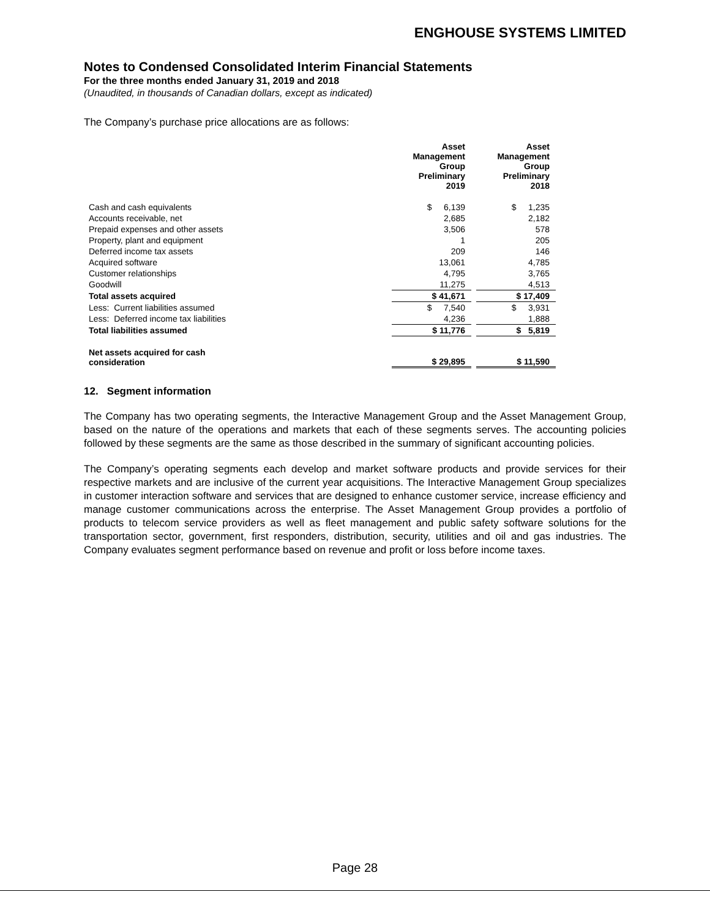ENGHOUSE SYSTEMS LIMITED
Notes to Condensed Consolidated Interim Financial Statements
For the three months ended January 31, 2019 and 2018
(Unaudited, in thousands of Canadian dollars, except as indicated)
The Company’s purchase price allocations are as follows:
| | Asset Management Group Preliminary 2019 | | Asset Management Group Preliminary 2018 |
| --- | --- | --- | --- |
| Cash and cash equivalents | $ 6,139 | | $ 1,235 |
| Accounts receivable, net | 2,685 | | 2,182 |
| Prepaid expenses and other assets | 3,506 | | 578 |
| Property, plant and equipment | 1 | | 205 |
| Deferred income tax assets | 209 | | 146 |
| Acquired software | 13,061 | | 4,785 |
| Customer relationships | 4,795 | | 3,765 |
| Goodwill | 11,275 | | 4,513 |
| Total assets acquired | $ 41,671 | | $ 17,409 |
| Less: Current liabilities assumed | $ 7,540 | | $ 3,931 |
| Less: Deferred income tax liabilities | 4,236 | | 1,888 |
| Total liabilities assumed | $ 11,776 | | $ 5,819 |
| Net assets acquired for cash consideration | $ 29,895 | | $ 11,590 |
12. Segment information
The Company has two operating segments, the Interactive Management Group and the Asset Management Group, based on the nature of the operations and markets that each of these segments serves. The accounting policies followed by these segments are the same as those described in the summary of significant accounting policies.
The Company’s operating segments each develop and market software products and provide services for their respective markets and are inclusive of the current year acquisitions. The Interactive Management Group specializes in customer interaction software and services that are designed to enhance customer service, increase efficiency and manage customer communications across the enterprise. The Asset Management Group provides a portfolio of products to telecom service providers as well as fleet management and public safety software solutions for the transportation sector, government, first responders, distribution, security, utilities and oil and gas industries. The Company evaluates segment performance based on revenue and profit or loss before income taxes.
Page 28